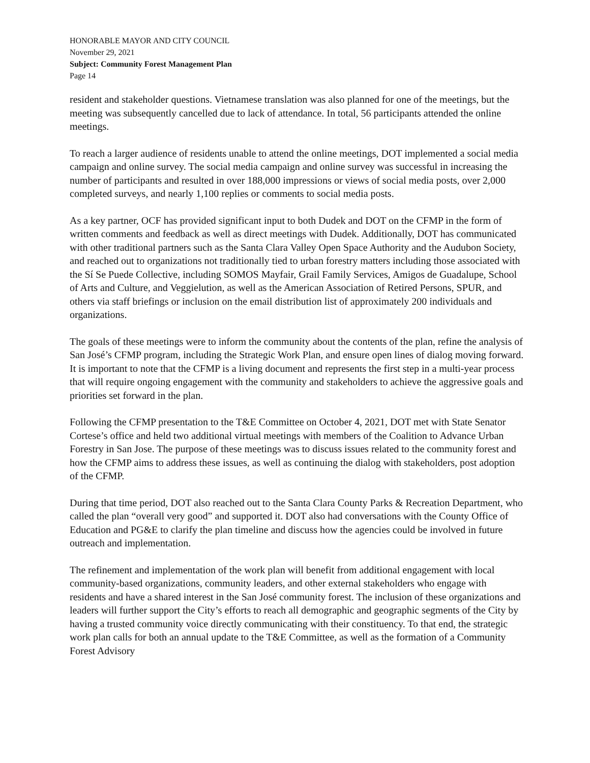HONORABLE MAYOR AND CITY COUNCIL
November 29, 2021
Subject: Community Forest Management Plan
Page 14
resident and stakeholder questions. Vietnamese translation was also planned for one of the meetings, but the meeting was subsequently cancelled due to lack of attendance. In total, 56 participants attended the online meetings.
To reach a larger audience of residents unable to attend the online meetings, DOT implemented a social media campaign and online survey. The social media campaign and online survey was successful in increasing the number of participants and resulted in over 188,000 impressions or views of social media posts, over 2,000 completed surveys, and nearly 1,100 replies or comments to social media posts.
As a key partner, OCF has provided significant input to both Dudek and DOT on the CFMP in the form of written comments and feedback as well as direct meetings with Dudek. Additionally, DOT has communicated with other traditional partners such as the Santa Clara Valley Open Space Authority and the Audubon Society, and reached out to organizations not traditionally tied to urban forestry matters including those associated with the Sí Se Puede Collective, including SOMOS Mayfair, Grail Family Services, Amigos de Guadalupe, School of Arts and Culture, and Veggielution, as well as the American Association of Retired Persons, SPUR, and others via staff briefings or inclusion on the email distribution list of approximately 200 individuals and organizations.
The goals of these meetings were to inform the community about the contents of the plan, refine the analysis of San José’s CFMP program, including the Strategic Work Plan, and ensure open lines of dialog moving forward. It is important to note that the CFMP is a living document and represents the first step in a multi-year process that will require ongoing engagement with the community and stakeholders to achieve the aggressive goals and priorities set forward in the plan.
Following the CFMP presentation to the T&E Committee on October 4, 2021, DOT met with State Senator Cortese’s office and held two additional virtual meetings with members of the Coalition to Advance Urban Forestry in San Jose. The purpose of these meetings was to discuss issues related to the community forest and how the CFMP aims to address these issues, as well as continuing the dialog with stakeholders, post adoption of the CFMP.
During that time period, DOT also reached out to the Santa Clara County Parks & Recreation Department, who called the plan “overall very good” and supported it. DOT also had conversations with the County Office of Education and PG&E to clarify the plan timeline and discuss how the agencies could be involved in future outreach and implementation.
The refinement and implementation of the work plan will benefit from additional engagement with local community-based organizations, community leaders, and other external stakeholders who engage with residents and have a shared interest in the San José community forest. The inclusion of these organizations and leaders will further support the City’s efforts to reach all demographic and geographic segments of the City by having a trusted community voice directly communicating with their constituency. To that end, the strategic work plan calls for both an annual update to the T&E Committee, as well as the formation of a Community Forest Advisory